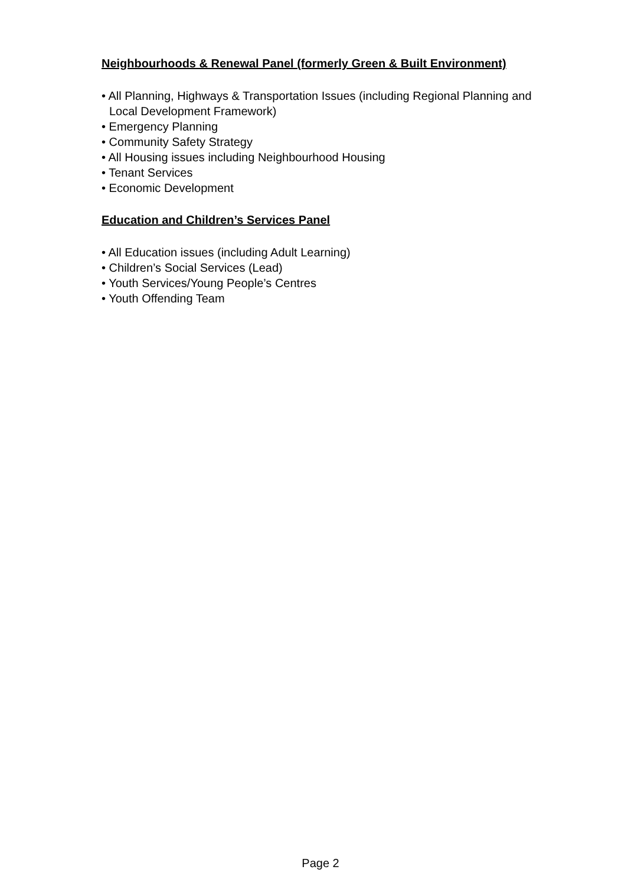Neighbourhoods & Renewal Panel (formerly Green & Built Environment)
• All Planning, Highways & Transportation Issues (including Regional Planning and Local Development Framework)
• Emergency Planning
• Community Safety Strategy
• All Housing issues including Neighbourhood Housing
• Tenant Services
• Economic Development
Education and Children’s Services Panel
• All Education issues (including Adult Learning)
• Children’s Social Services (Lead)
• Youth Services/Young People’s Centres
• Youth Offending Team
Page 2